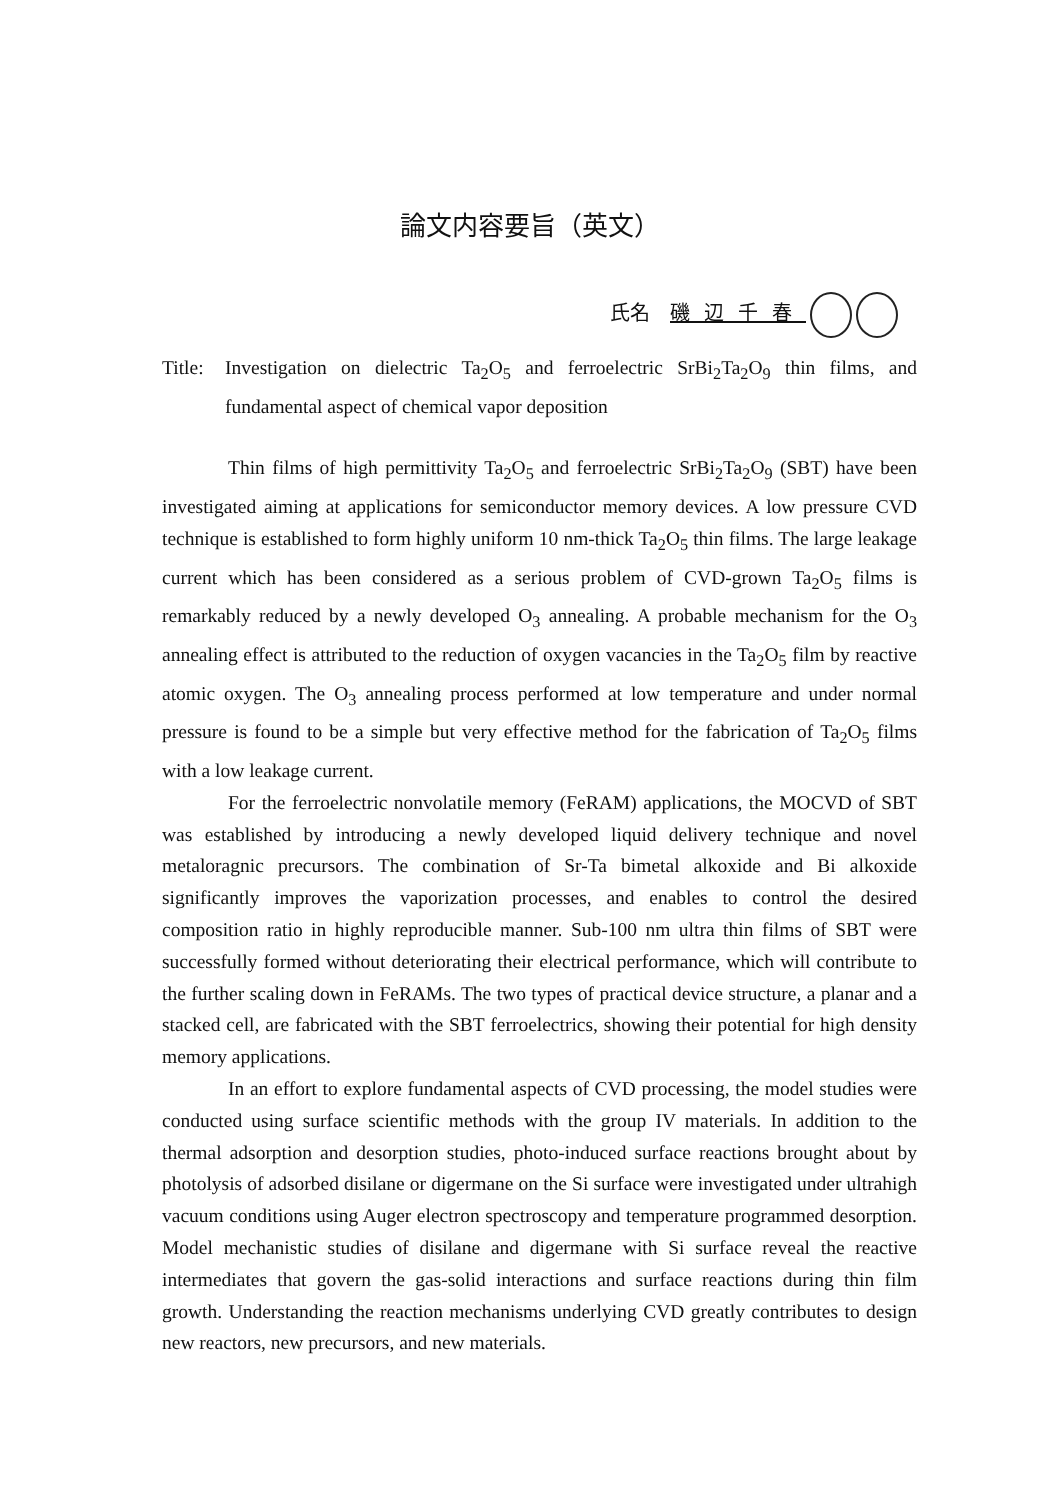論文内容要旨（英文）
氏名　磯辺千春
Title: Investigation on dielectric Ta<sub>2</sub>O<sub>5</sub> and ferroelectric SrBi<sub>2</sub>Ta<sub>2</sub>O<sub>9</sub> thin films, and fundamental aspect of chemical vapor deposition
Thin films of high permittivity Ta<sub>2</sub>O<sub>5</sub> and ferroelectric SrBi<sub>2</sub>Ta<sub>2</sub>O<sub>9</sub> (SBT) have been investigated aiming at applications for semiconductor memory devices. A low pressure CVD technique is established to form highly uniform 10 nm-thick Ta<sub>2</sub>O<sub>5</sub> thin films. The large leakage current which has been considered as a serious problem of CVD-grown Ta<sub>2</sub>O<sub>5</sub> films is remarkably reduced by a newly developed O<sub>3</sub> annealing. A probable mechanism for the O<sub>3</sub> annealing effect is attributed to the reduction of oxygen vacancies in the Ta<sub>2</sub>O<sub>5</sub> film by reactive atomic oxygen. The O<sub>3</sub> annealing process performed at low temperature and under normal pressure is found to be a simple but very effective method for the fabrication of Ta<sub>2</sub>O<sub>5</sub> films with a low leakage current.
For the ferroelectric nonvolatile memory (FeRAM) applications, the MOCVD of SBT was established by introducing a newly developed liquid delivery technique and novel metaloragnic precursors. The combination of Sr-Ta bimetal alkoxide and Bi alkoxide significantly improves the vaporization processes, and enables to control the desired composition ratio in highly reproducible manner. Sub-100 nm ultra thin films of SBT were successfully formed without deteriorating their electrical performance, which will contribute to the further scaling down in FeRAMs. The two types of practical device structure, a planar and a stacked cell, are fabricated with the SBT ferroelectrics, showing their potential for high density memory applications.
In an effort to explore fundamental aspects of CVD processing, the model studies were conducted using surface scientific methods with the group IV materials. In addition to the thermal adsorption and desorption studies, photo-induced surface reactions brought about by photolysis of adsorbed disilane or digermane on the Si surface were investigated under ultrahigh vacuum conditions using Auger electron spectroscopy and temperature programmed desorption. Model mechanistic studies of disilane and digermane with Si surface reveal the reactive intermediates that govern the gas-solid interactions and surface reactions during thin film growth. Understanding the reaction mechanisms underlying CVD greatly contributes to design new reactors, new precursors, and new materials.